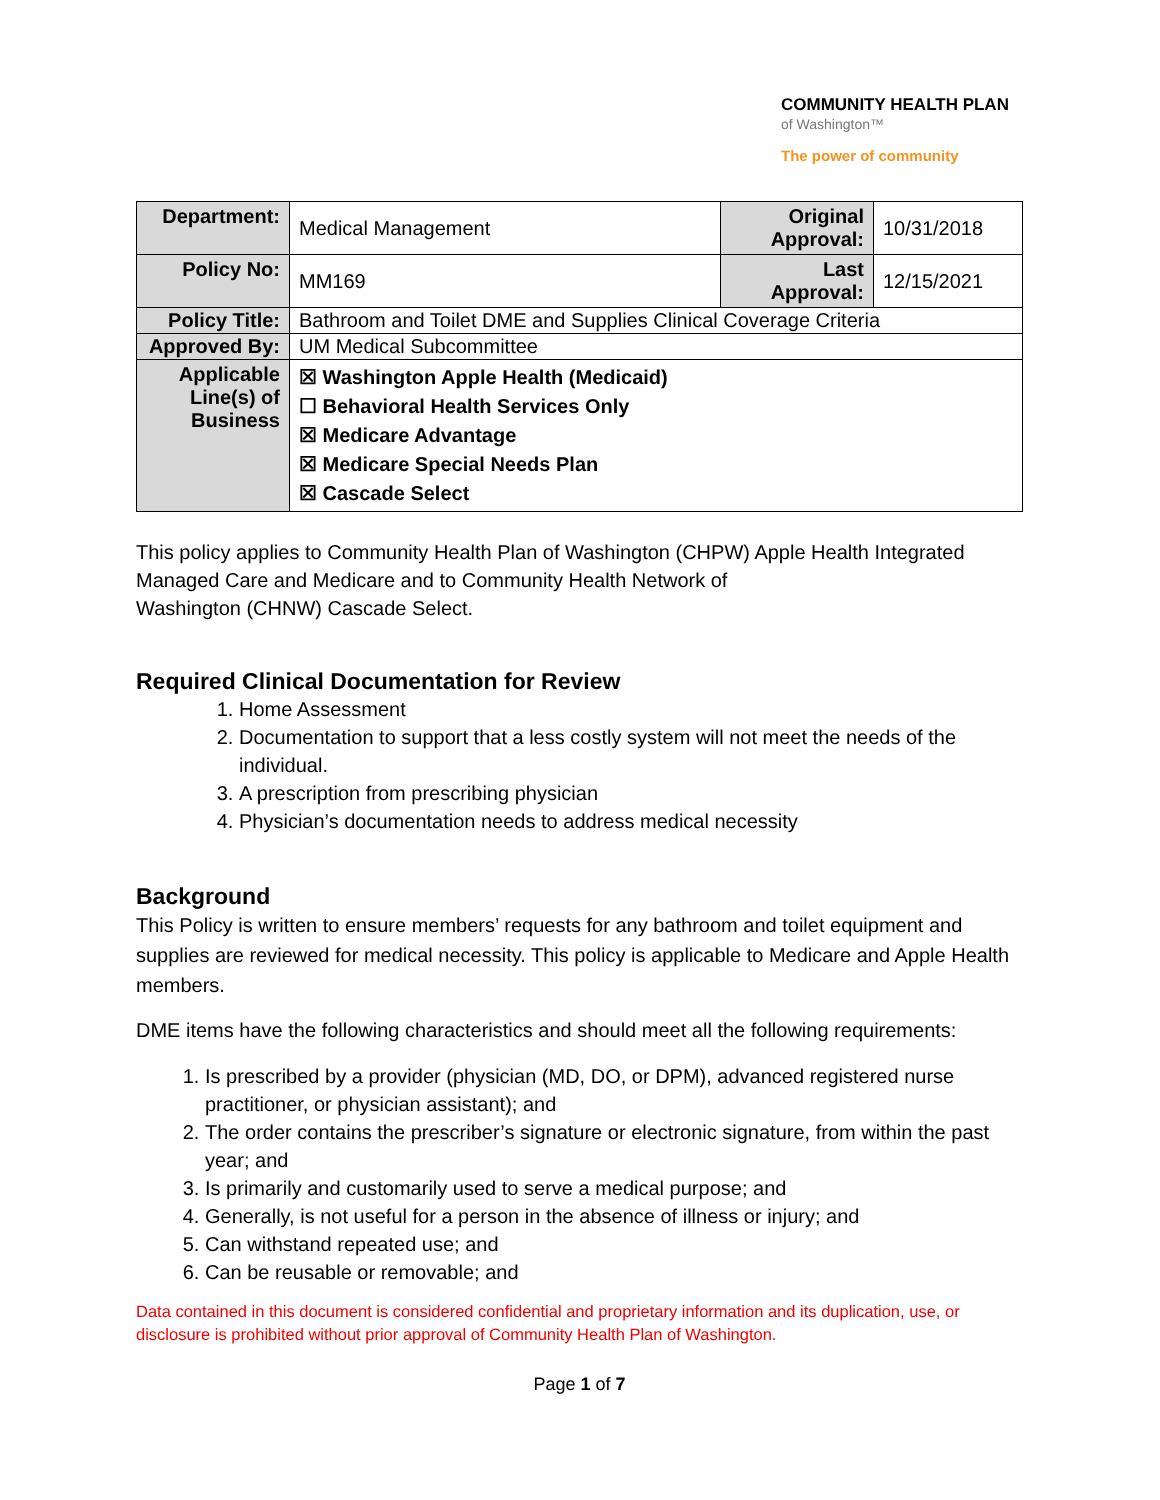COMMUNITY HEALTH PLAN
of Washington™
The power of community
| Department: | Medical Management | Original Approval: | 10/31/2018 |
| Policy No: | MM169 | Last Approval: | 12/15/2021 |
| Policy Title: | Bathroom and Toilet DME and Supplies Clinical Coverage Criteria | | |
| Approved By: | UM Medical Subcommittee | | |
| Applicable Line(s) of Business | ☒ Washington Apple Health (Medicaid) ☐ Behavioral Health Services Only ☒ Medicare Advantage ☒ Medicare Special Needs Plan ☒ Cascade Select | | |
This policy applies to Community Health Plan of Washington (CHPW) Apple Health Integrated Managed Care and Medicare and to Community Health Network of
Washington (CHNW) Cascade Select.
Required Clinical Documentation for Review
1. Home Assessment
2. Documentation to support that a less costly system will not meet the needs of the individual.
3. A prescription from prescribing physician
4. Physician’s documentation needs to address medical necessity
Background
This Policy is written to ensure members’ requests for any bathroom and toilet equipment and supplies are reviewed for medical necessity. This policy is applicable to Medicare and Apple Health members.
DME items have the following characteristics and should meet all the following requirements:
1. Is prescribed by a provider (physician (MD, DO, or DPM), advanced registered nurse practitioner, or physician assistant); and
2. The order contains the prescriber’s signature or electronic signature, from within the past year; and
3. Is primarily and customarily used to serve a medical purpose; and
4. Generally, is not useful for a person in the absence of illness or injury; and
5. Can withstand repeated use; and
6. Can be reusable or removable; and
Data contained in this document is considered confidential and proprietary information and its duplication, use, or disclosure is prohibited without prior approval of Community Health Plan of Washington.
Page 1 of 7